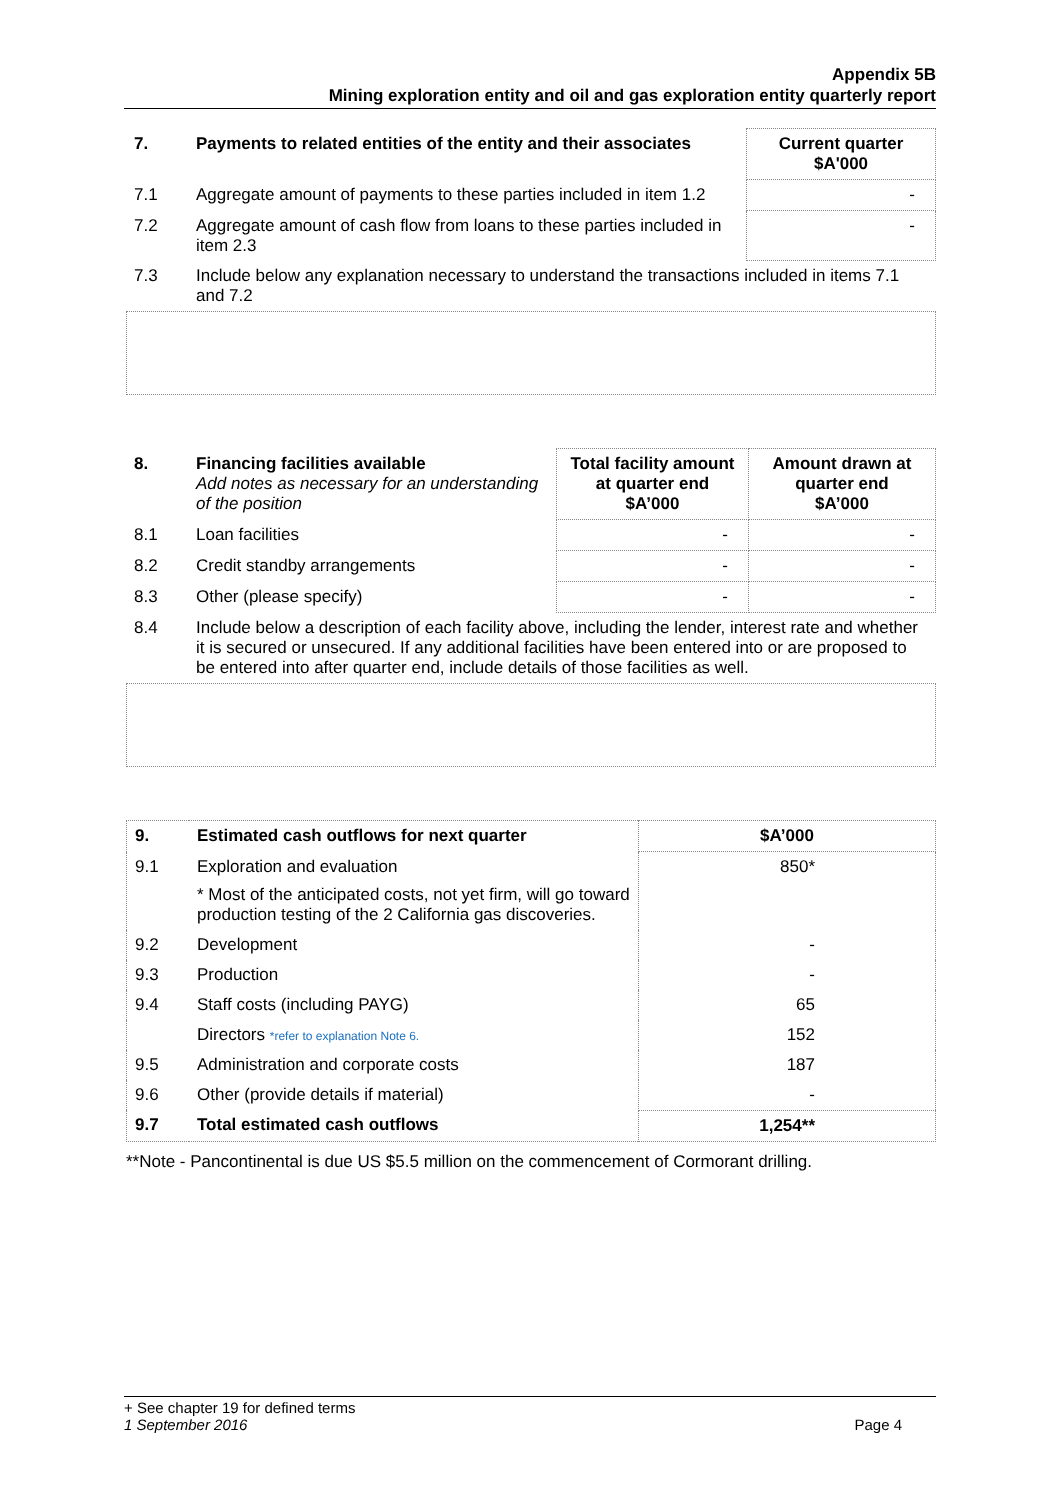Appendix 5B
Mining exploration entity and oil and gas exploration entity quarterly report
| 7. | Payments to related entities of the entity and their associates | Current quarter $A'000 |
| --- | --- | --- |
| 7.1 | Aggregate amount of payments to these parties included in item 1.2 | - |
| 7.2 | Aggregate amount of cash flow from loans to these parties included in item 2.3 | - |
| 7.3 | Include below any explanation necessary to understand the transactions included in items 7.1 and 7.2 | |
| 8. | Financing facilities available Add notes as necessary for an understanding of the position | Total facility amount at quarter end $A’000 | Amount drawn at quarter end $A’000 |
| --- | --- | --- | --- |
| 8.1 | Loan facilities | - | - |
| 8.2 | Credit standby arrangements | - | - |
| 8.3 | Other (please specify) | - | - |
| 8.4 | Include below a description of each facility above, including the lender, interest rate and whether it is secured or unsecured. If any additional facilities have been entered into or are proposed to be entered into after quarter end, include details of those facilities as well. | | |
| 9. | Estimated cash outflows for next quarter | $A’000 |
| --- | --- | --- |
| 9.1 | Exploration and evaluation * Most of the anticipated costs, not yet firm, will go toward production testing of the 2 California gas discoveries. | 850* |
| 9.2 | Development | - |
| 9.3 | Production | - |
| 9.4 | Staff costs (including PAYG) | 65 |
| | Directors *refer to explanation Note 6. | 152 |
| 9.5 | Administration and corporate costs | 187 |
| 9.6 | Other (provide details if material) | - |
| 9.7 | Total estimated cash outflows | 1,254** |
**Note - Pancontinental is due US $5.5 million on the commencement of Cormorant drilling.
+ See chapter 19 for defined terms
1 September 2016 Page 4